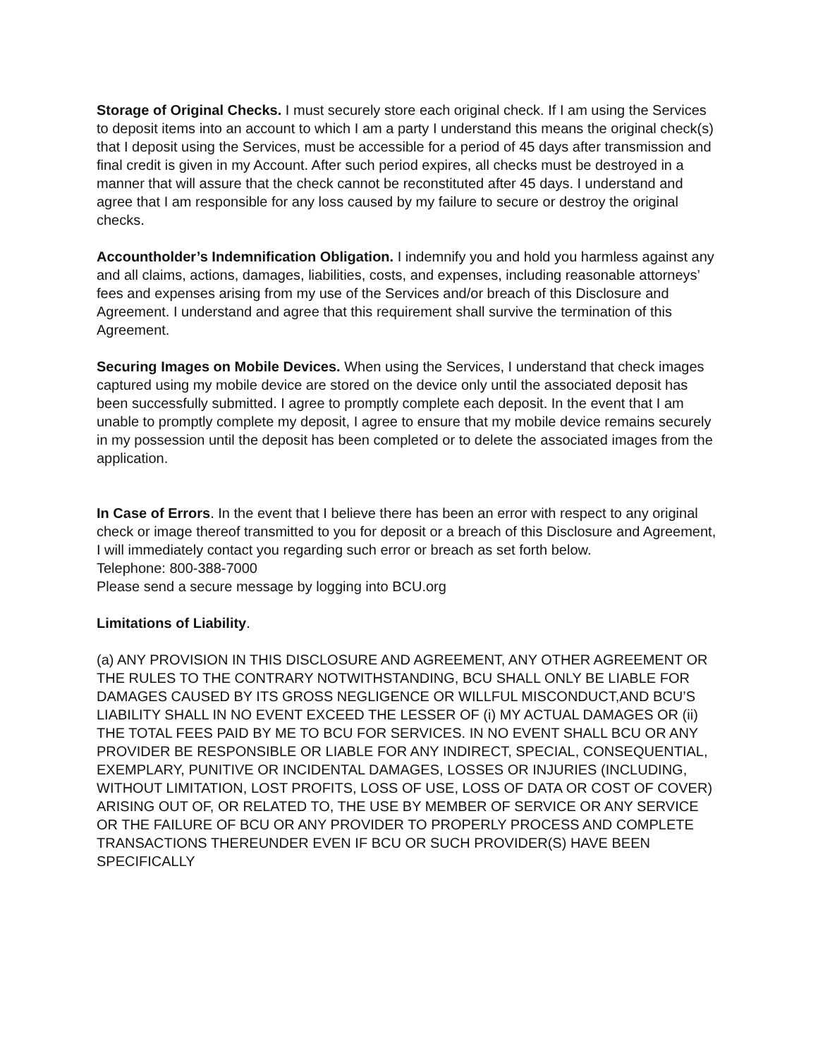Storage of Original Checks. I must securely store each original check. If I am using the Services to deposit items into an account to which I am a party I understand this means the original check(s) that I deposit using the Services, must be accessible for a period of 45 days after transmission and final credit is given in my Account. After such period expires, all checks must be destroyed in a manner that will assure that the check cannot be reconstituted after 45 days. I understand and agree that I am responsible for any loss caused by my failure to secure or destroy the original checks.
Accountholder’s Indemnification Obligation. I indemnify you and hold you harmless against any and all claims, actions, damages, liabilities, costs, and expenses, including reasonable attorneys’ fees and expenses arising from my use of the Services and/or breach of this Disclosure and Agreement. I understand and agree that this requirement shall survive the termination of this Agreement.
Securing Images on Mobile Devices. When using the Services, I understand that check images captured using my mobile device are stored on the device only until the associated deposit has been successfully submitted. I agree to promptly complete each deposit. In the event that I am unable to promptly complete my deposit, I agree to ensure that my mobile device remains securely in my possession until the deposit has been completed or to delete the associated images from the application.
In Case of Errors. In the event that I believe there has been an error with respect to any original check or image thereof transmitted to you for deposit or a breach of this Disclosure and Agreement, I will immediately contact you regarding such error or breach as set forth below.
Telephone: 800-388-7000
Please send a secure message by logging into BCU.org
Limitations of Liability.
(a) ANY PROVISION IN THIS DISCLOSURE AND AGREEMENT, ANY OTHER AGREEMENT OR THE RULES TO THE CONTRARY NOTWITHSTANDING, BCU SHALL ONLY BE LIABLE FOR DAMAGES CAUSED BY ITS GROSS NEGLIGENCE OR WILLFUL MISCONDUCT,AND BCU’S LIABILITY SHALL IN NO EVENT EXCEED THE LESSER OF (i) MY ACTUAL DAMAGES OR (ii) THE TOTAL FEES PAID BY ME TO BCU FOR SERVICES. IN NO EVENT SHALL BCU OR ANY PROVIDER BE RESPONSIBLE OR LIABLE FOR ANY INDIRECT, SPECIAL, CONSEQUENTIAL, EXEMPLARY, PUNITIVE OR INCIDENTAL DAMAGES, LOSSES OR INJURIES (INCLUDING, WITHOUT LIMITATION, LOST PROFITS, LOSS OF USE, LOSS OF DATA OR COST OF COVER) ARISING OUT OF, OR RELATED TO, THE USE BY MEMBER OF SERVICE OR ANY SERVICE OR THE FAILURE OF BCU OR ANY PROVIDER TO PROPERLY PROCESS AND COMPLETE TRANSACTIONS THEREUNDER EVEN IF BCU OR SUCH PROVIDER(S) HAVE BEEN SPECIFICALLY